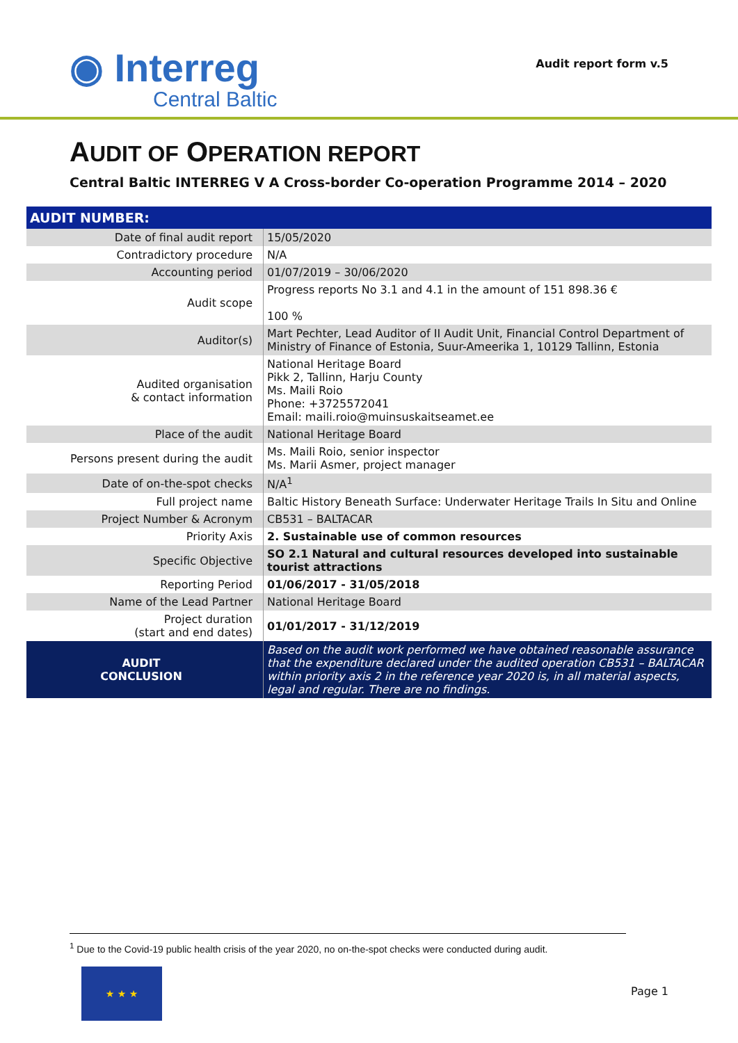◉ Interreg
Central Baltic
Audit report form v.5
AUDIT OF OPERATION REPORT
Central Baltic INTERREG V A Cross-border Co-operation Programme 2014 – 2020
| AUDIT NUMBER: | |
| --- | --- |
| Date of final audit report | 15/05/2020 |
| Contradictory procedure | N/A |
| Accounting period | 01/07/2019 – 30/06/2020 |
| Audit scope | Progress reports No 3.1 and 4.1 in the amount of 151 898.36 € 100 % |
| Auditor(s) | Mart Pechter, Lead Auditor of II Audit Unit, Financial Control Department of Ministry of Finance of Estonia, Suur-Ameerika 1, 10129 Tallinn, Estonia |
| Audited organisation & contact information | National Heritage Board Pikk 2, Tallinn, Harju County Ms. Maili Roio Phone: +3725572041 Email: maili.roio@muinsuskaitseamet.ee |
| Place of the audit | National Heritage Board |
| Persons present during the audit | Ms. Maili Roio, senior inspector Ms. Marii Asmer, project manager |
| Date of on-the-spot checks | N/A<sup>1</sup> |
| Full project name | Baltic History Beneath Surface: Underwater Heritage Trails In Situ and Online |
| Project Number & Acronym | CB531 – BALTACAR |
| Priority Axis | 2. Sustainable use of common resources |
| Specific Objective | SO 2.1 Natural and cultural resources developed into sustainable tourist attractions |
| Reporting Period | 01/06/2017 - 31/05/2018 |
| Name of the Lead Partner | National Heritage Board |
| Project duration (start and end dates) | 01/01/2017 - 31/12/2019 |
| AUDIT CONCLUSION | Based on the audit work performed we have obtained reasonable assurance that the expenditure declared under the audited operation CB531 – BALTACAR within priority axis 2 in the reference year 2020 is, in all material aspects, legal and regular. There are no findings. |
<sup>1</sup> Due to the Covid-19 public health crisis of the year 2020, no on-the-spot checks were conducted during audit.
★ ★ ★
Page 1